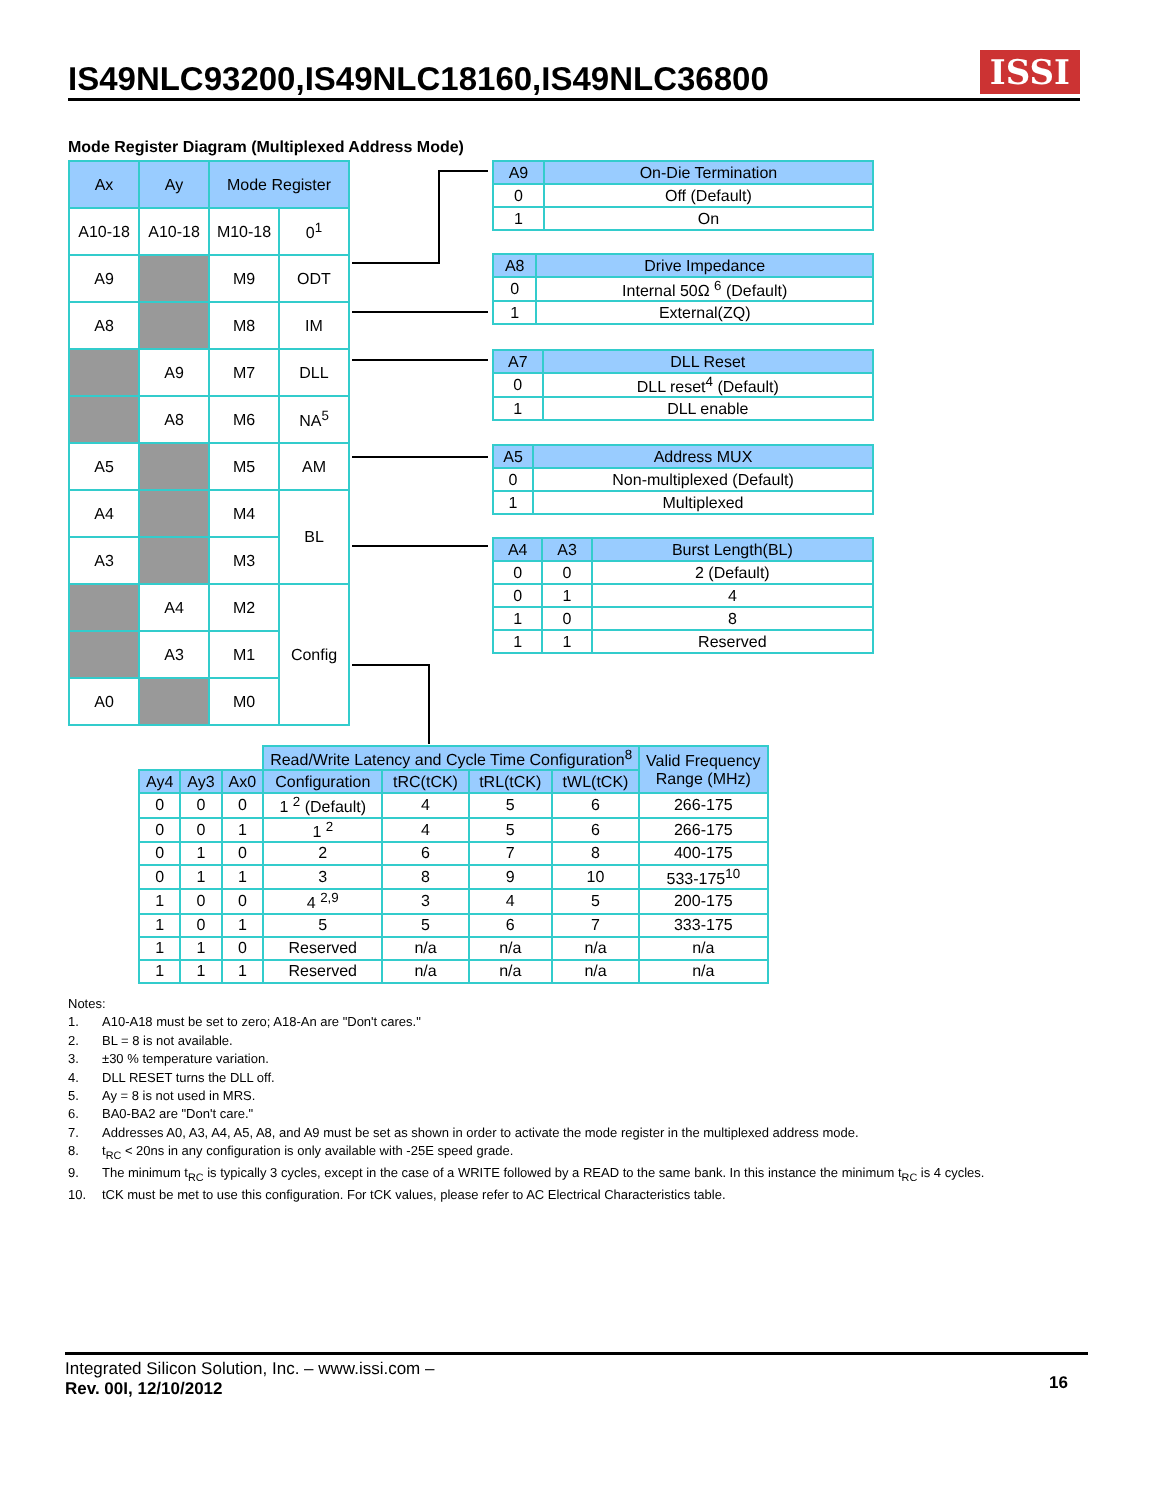IS49NLC93200,IS49NLC18160,IS49NLC36800
ISSI
Mode Register Diagram (Multiplexed Address Mode)
| Ax | Ay | Mode Register | |
| --- | --- | --- | --- |
| A10-18 | A10-18 | M10-18 | 0<sup>1</sup> |
| A9 | | M9 | ODT |
| A8 | | M8 | IM |
| | A9 | M7 | DLL |
| | A8 | M6 | NA<sup>5</sup> |
| A5 | | M5 | AM |
| A4 | | M4 | BL |
| A3 | | M3 | |
| | A4 | M2 | Config |
| | A3 | M1 | |
| A0 | | M0 | |
| A9 | On-Die Termination |
| --- | --- |
| 0 | Off (Default) |
| 1 | On |
| A8 | Drive Impedance |
| --- | --- |
| 0 | Internal 50Ω <sup>6</sup> (Default) |
| 1 | External(ZQ) |
| A7 | DLL Reset |
| --- | --- |
| 0 | DLL reset<sup>4</sup> (Default) |
| 1 | DLL enable |
| A5 | Address MUX |
| --- | --- |
| 0 | Non-multiplexed (Default) |
| 1 | Multiplexed |
| A4 | A3 | Burst Length(BL) |
| --- | --- | --- |
| 0 | 0 | 2 (Default) |
| 0 | 1 | 4 |
| 1 | 0 | 8 |
| 1 | 1 | Reserved |
| | | | Read/Write Latency and Cycle Time Configuration<sup>8</sup> | | | | Valid Frequency Range (MHz) |
| Ay4 | Ay3 | Ax0 | Configuration | tRC(tCK) | tRL(tCK) | tWL(tCK) | |
| 0 | 0 | 0 | 1 <sup>2</sup> (Default) | 4 | 5 | 6 | 266-175 |
| 0 | 0 | 1 | 1 <sup>2</sup> | 4 | 5 | 6 | 266-175 |
| 0 | 1 | 0 | 2 | 6 | 7 | 8 | 400-175 |
| 0 | 1 | 1 | 3 | 8 | 9 | 10 | 533-175<sup>10</sup> |
| 1 | 0 | 0 | 4 <sup>2,9</sup> | 3 | 4 | 5 | 200-175 |
| 1 | 0 | 1 | 5 | 5 | 6 | 7 | 333-175 |
| 1 | 1 | 0 | Reserved | n/a | n/a | n/a | n/a |
| 1 | 1 | 1 | Reserved | n/a | n/a | n/a | n/a |
Notes:
1. A10-A18 must be set to zero; A18-An are "Don't cares."
2. BL = 8 is not available.
3. ±30 % temperature variation.
4. DLL RESET turns the DLL off.
5. Ay = 8 is not used in MRS.
6. BA0-BA2 are "Don't care."
7. Addresses A0, A3, A4, A5, A8, and A9 must be set as shown in order to activate the mode register in the multiplexed address mode.
8. t<sub>RC</sub> < 20ns in any configuration is only available with -25E speed grade.
9. The minimum t<sub>RC</sub> is typically 3 cycles, except in the case of a WRITE followed by a READ to the same bank. In this instance the minimum t<sub>RC</sub> is 4 cycles.
10. tCK must be met to use this configuration. For tCK values, please refer to AC Electrical Characteristics table.
Integrated Silicon Solution, Inc. – www.issi.com –
Rev. 00I, 12/10/2012
16